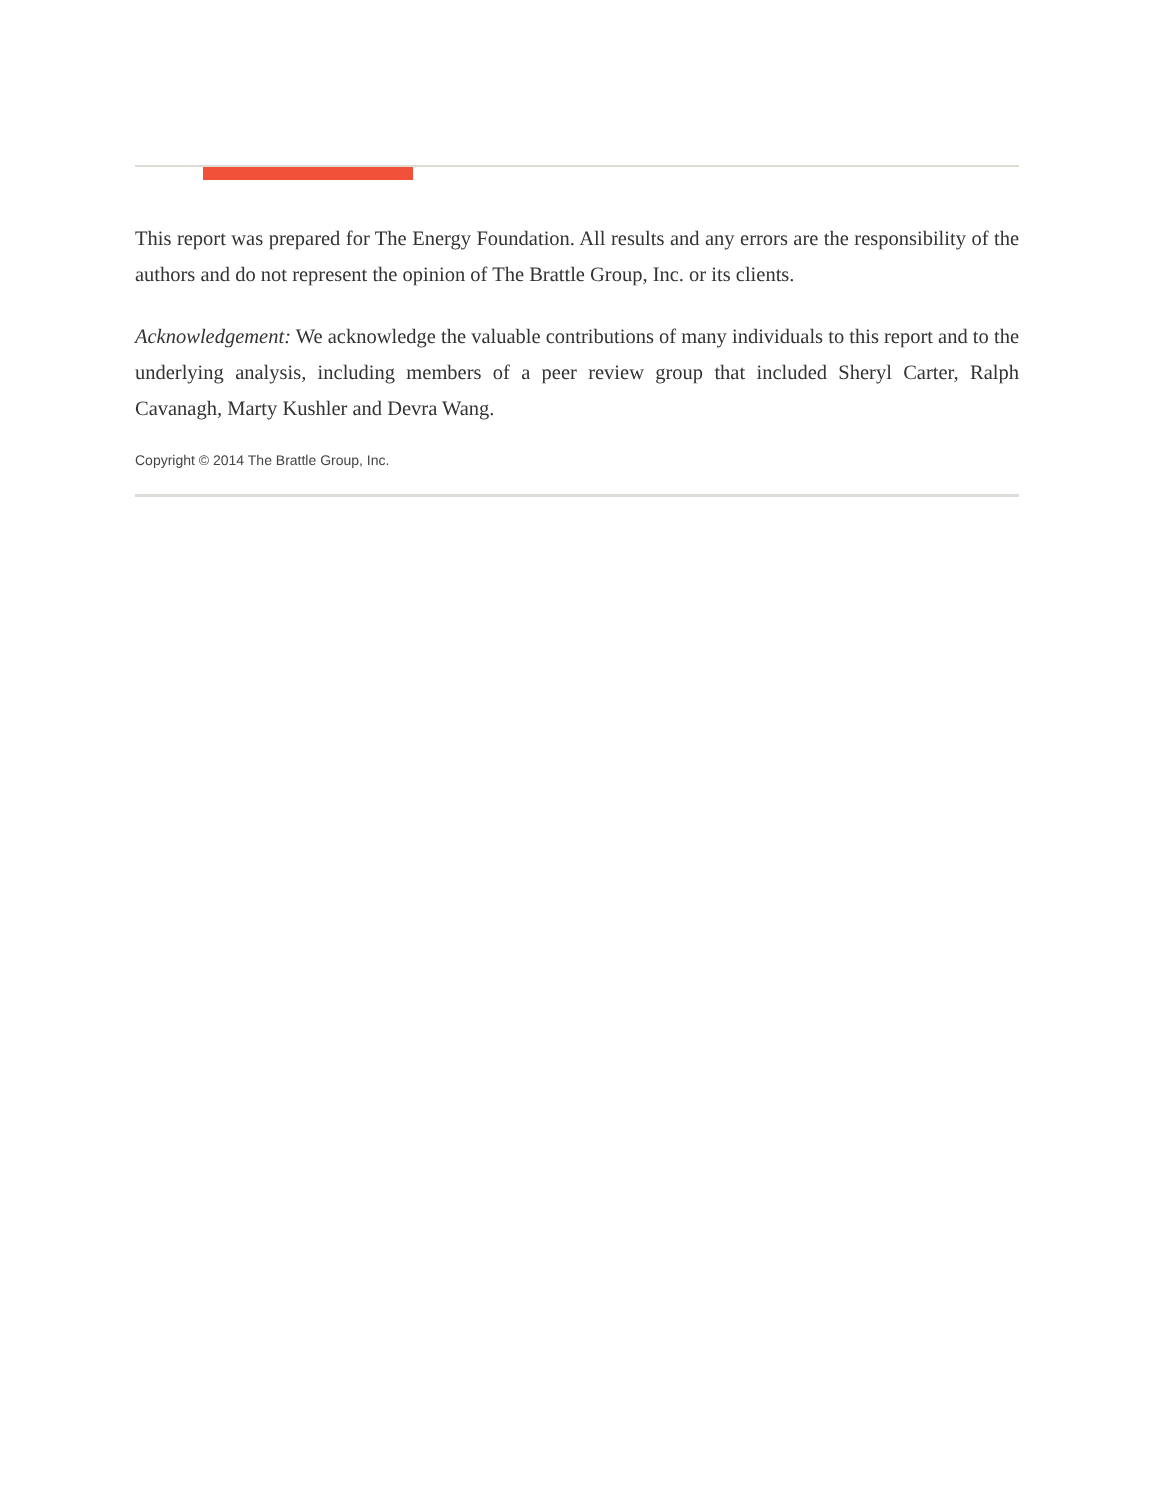This report was prepared for The Energy Foundation. All results and any errors are the responsibility of the authors and do not represent the opinion of The Brattle Group, Inc. or its clients.
Acknowledgement: We acknowledge the valuable contributions of many individuals to this report and to the underlying analysis, including members of a peer review group that included Sheryl Carter, Ralph Cavanagh, Marty Kushler and Devra Wang.
Copyright © 2014 The Brattle Group, Inc.